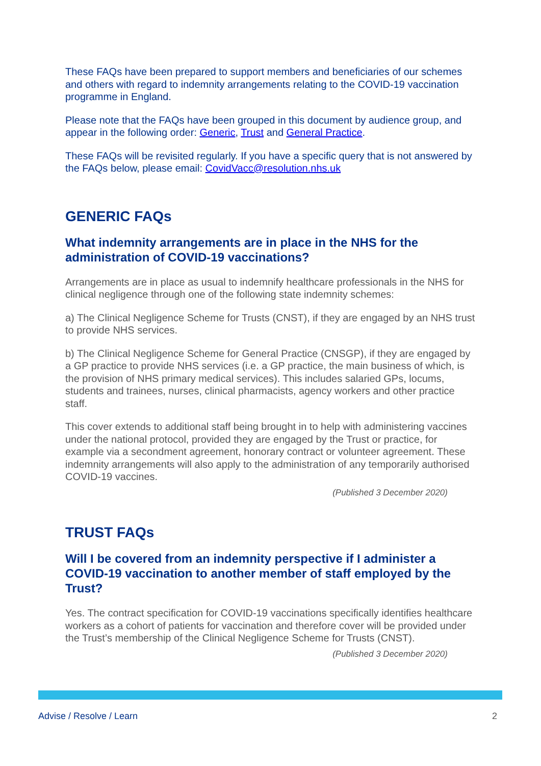These FAQs have been prepared to support members and beneficiaries of our schemes and others with regard to indemnity arrangements relating to the COVID-19 vaccination programme in England.
Please note that the FAQs have been grouped in this document by audience group, and appear in the following order: Generic, Trust and General Practice.
These FAQs will be revisited regularly. If you have a specific query that is not answered by the FAQs below, please email: CovidVacc@resolution.nhs.uk
GENERIC FAQs
What indemnity arrangements are in place in the NHS for the administration of COVID-19 vaccinations?
Arrangements are in place as usual to indemnify healthcare professionals in the NHS for clinical negligence through one of the following state indemnity schemes:
a) The Clinical Negligence Scheme for Trusts (CNST), if they are engaged by an NHS trust to provide NHS services.
b) The Clinical Negligence Scheme for General Practice (CNSGP), if they are engaged by a GP practice to provide NHS services (i.e. a GP practice, the main business of which, is the provision of NHS primary medical services). This includes salaried GPs, locums, students and trainees, nurses, clinical pharmacists, agency workers and other practice staff.
This cover extends to additional staff being brought in to help with administering vaccines under the national protocol, provided they are engaged by the Trust or practice, for example via a secondment agreement, honorary contract or volunteer agreement. These indemnity arrangements will also apply to the administration of any temporarily authorised COVID-19 vaccines.
(Published 3 December 2020)
TRUST FAQs
Will I be covered from an indemnity perspective if I administer a COVID-19 vaccination to another member of staff employed by the Trust?
Yes. The contract specification for COVID-19 vaccinations specifically identifies healthcare workers as a cohort of patients for vaccination and therefore cover will be provided under the Trust’s membership of the Clinical Negligence Scheme for Trusts (CNST).
(Published 3 December 2020)
Advise / Resolve / Learn 2